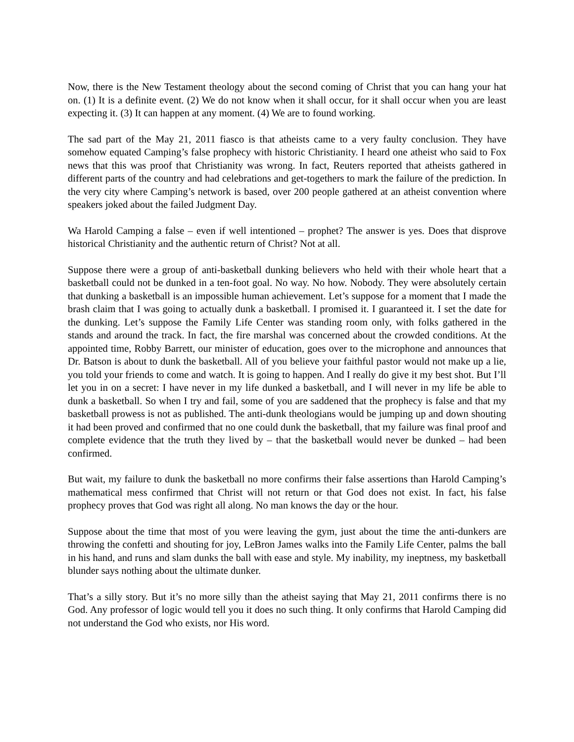Now, there is the New Testament theology about the second coming of Christ that you can hang your hat on. (1) It is a definite event. (2) We do not know when it shall occur, for it shall occur when you are least expecting it. (3) It can happen at any moment. (4) We are to found working.
The sad part of the May 21, 2011 fiasco is that atheists came to a very faulty conclusion. They have somehow equated Camping’s false prophecy with historic Christianity. I heard one atheist who said to Fox news that this was proof that Christianity was wrong. In fact, Reuters reported that atheists gathered in different parts of the country and had celebrations and get-togethers to mark the failure of the prediction. In the very city where Camping’s network is based, over 200 people gathered at an atheist convention where speakers joked about the failed Judgment Day.
Wa Harold Camping a false – even if well intentioned – prophet? The answer is yes. Does that disprove historical Christianity and the authentic return of Christ? Not at all.
Suppose there were a group of anti-basketball dunking believers who held with their whole heart that a basketball could not be dunked in a ten-foot goal. No way. No how. Nobody. They were absolutely certain that dunking a basketball is an impossible human achievement. Let’s suppose for a moment that I made the brash claim that I was going to actually dunk a basketball. I promised it. I guaranteed it. I set the date for the dunking. Let’s suppose the Family Life Center was standing room only, with folks gathered in the stands and around the track. In fact, the fire marshal was concerned about the crowded conditions. At the appointed time, Robby Barrett, our minister of education, goes over to the microphone and announces that Dr. Batson is about to dunk the basketball. All of you believe your faithful pastor would not make up a lie, you told your friends to come and watch. It is going to happen. And I really do give it my best shot. But I’ll let you in on a secret: I have never in my life dunked a basketball, and I will never in my life be able to dunk a basketball. So when I try and fail, some of you are saddened that the prophecy is false and that my basketball prowess is not as published. The anti-dunk theologians would be jumping up and down shouting it had been proved and confirmed that no one could dunk the basketball, that my failure was final proof and complete evidence that the truth they lived by – that the basketball would never be dunked – had been confirmed.
But wait, my failure to dunk the basketball no more confirms their false assertions than Harold Camping’s mathematical mess confirmed that Christ will not return or that God does not exist. In fact, his false prophecy proves that God was right all along. No man knows the day or the hour.
Suppose about the time that most of you were leaving the gym, just about the time the anti-dunkers are throwing the confetti and shouting for joy, LeBron James walks into the Family Life Center, palms the ball in his hand, and runs and slam dunks the ball with ease and style. My inability, my ineptness, my basketball blunder says nothing about the ultimate dunker.
That’s a silly story. But it’s no more silly than the atheist saying that May 21, 2011 confirms there is no God. Any professor of logic would tell you it does no such thing. It only confirms that Harold Camping did not understand the God who exists, nor His word.